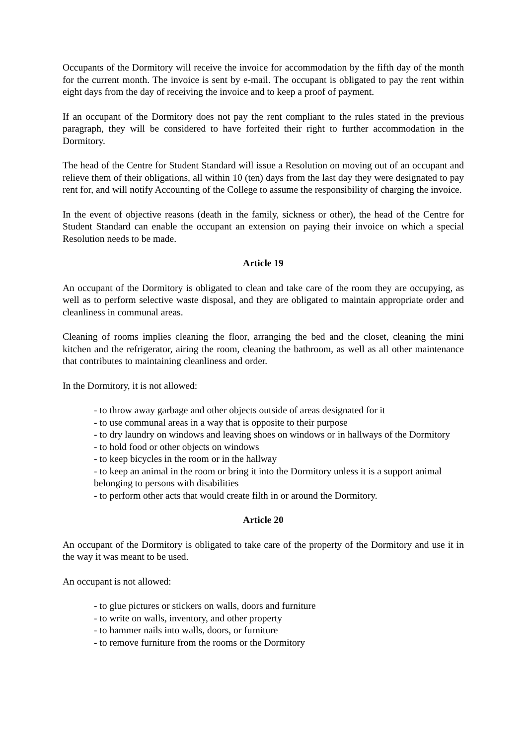Occupants of the Dormitory will receive the invoice for accommodation by the fifth day of the month for the current month. The invoice is sent by e-mail. The occupant is obligated to pay the rent within eight days from the day of receiving the invoice and to keep a proof of payment.
If an occupant of the Dormitory does not pay the rent compliant to the rules stated in the previous paragraph, they will be considered to have forfeited their right to further accommodation in the Dormitory.
The head of the Centre for Student Standard will issue a Resolution on moving out of an occupant and relieve them of their obligations, all within 10 (ten) days from the last day they were designated to pay rent for, and will notify Accounting of the College to assume the responsibility of charging the invoice.
In the event of objective reasons (death in the family, sickness or other), the head of the Centre for Student Standard can enable the occupant an extension on paying their invoice on which a special Resolution needs to be made.
Article 19
An occupant of the Dormitory is obligated to clean and take care of the room they are occupying, as well as to perform selective waste disposal, and they are obligated to maintain appropriate order and cleanliness in communal areas.
Cleaning of rooms implies cleaning the floor, arranging the bed and the closet, cleaning the mini kitchen and the refrigerator, airing the room, cleaning the bathroom, as well as all other maintenance that contributes to maintaining cleanliness and order.
In the Dormitory, it is not allowed:
- to throw away garbage and other objects outside of areas designated for it
- to use communal areas in a way that is opposite to their purpose
- to dry laundry on windows and leaving shoes on windows or in hallways of the Dormitory
- to hold food or other objects on windows
- to keep bicycles in the room or in the hallway
- to keep an animal in the room or bring it into the Dormitory unless it is a support animal belonging to persons with disabilities
- to perform other acts that would create filth in or around the Dormitory.
Article 20
An occupant of the Dormitory is obligated to take care of the property of the Dormitory and use it in the way it was meant to be used.
An occupant is not allowed:
- to glue pictures or stickers on walls, doors and furniture
- to write on walls, inventory, and other property
- to hammer nails into walls, doors, or furniture
- to remove furniture from the rooms or the Dormitory